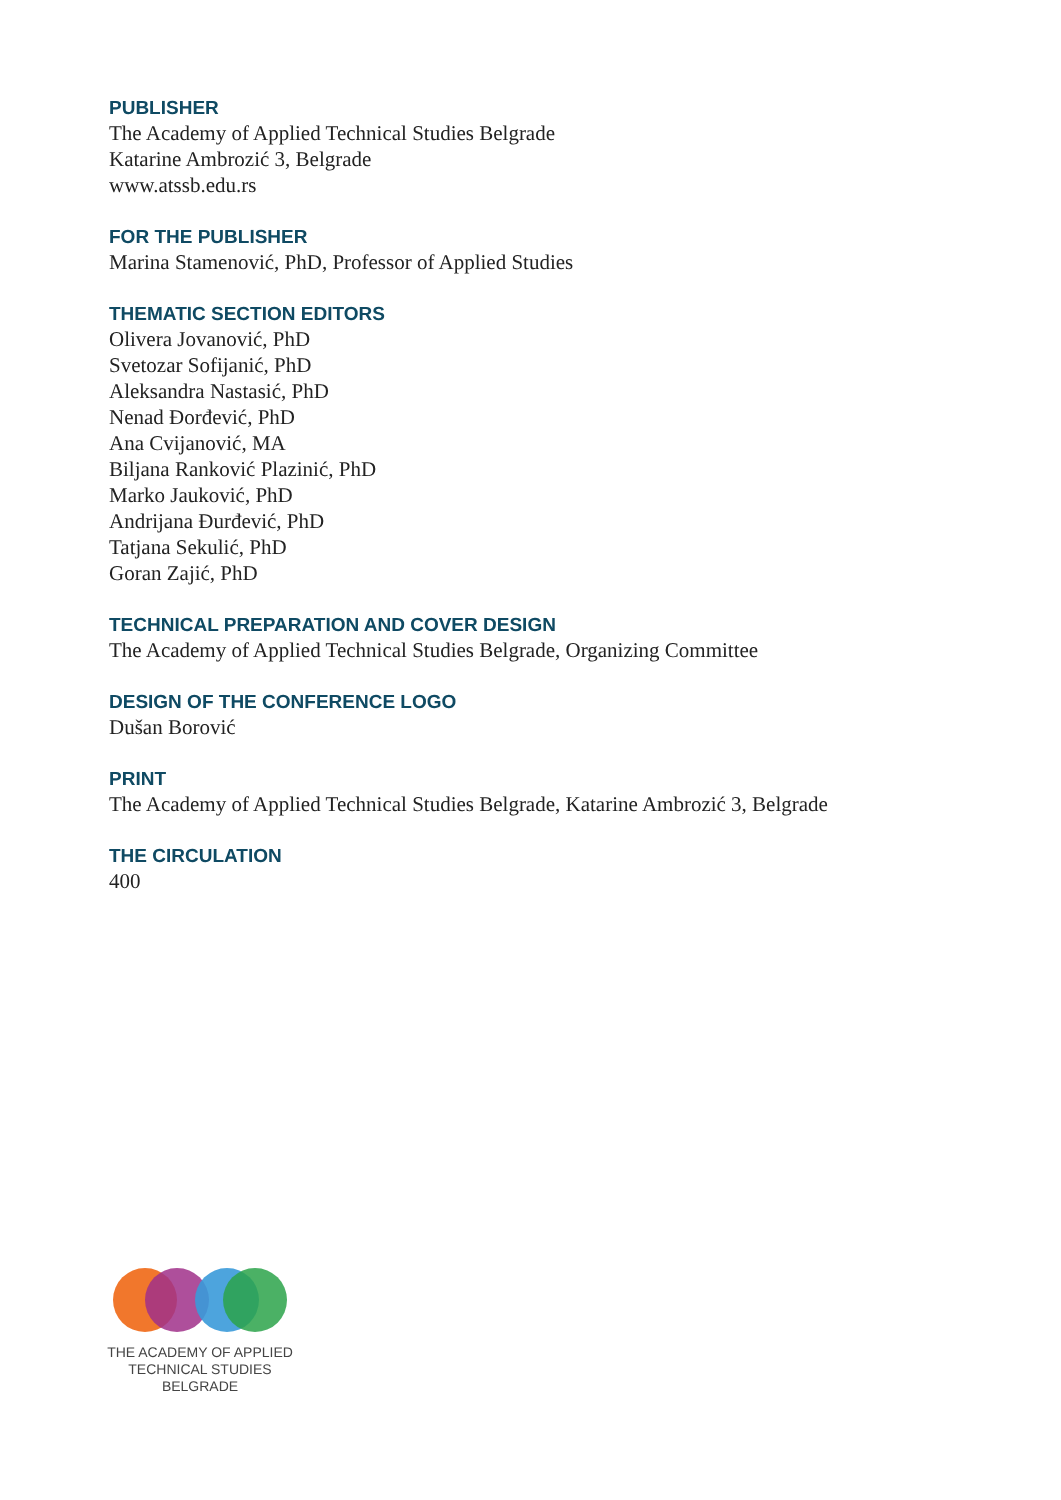PUBLISHER
The Academy of Applied Technical Studies Belgrade
Katarine Ambrozić 3, Belgrade
www.atssb.edu.rs
FOR THE PUBLISHER
Marina Stamenović, PhD, Professor of Applied Studies
THEMATIC SECTION EDITORS
Olivera Jovanović, PhD
Svetozar Sofijanić, PhD
Aleksandra Nastasić, PhD
Nenad Đorđević, PhD
Ana Cvijanović, MA
Biljana Ranković Plazinić, PhD
Marko Jauković, PhD
Andrijana Đurđević, PhD
Tatjana Sekulić, PhD
Goran Zajić, PhD
TECHNICAL PREPARATION AND COVER DESIGN
The Academy of Applied Technical Studies Belgrade, Organizing Committee
DESIGN OF THE CONFERENCE LOGO
Dušan Borović
PRINT
The Academy of Applied Technical Studies Belgrade, Katarine Ambrozić 3, Belgrade
THE CIRCULATION
400
THE ACADEMY OF APPLIED
TECHNICAL STUDIES
BELGRADE